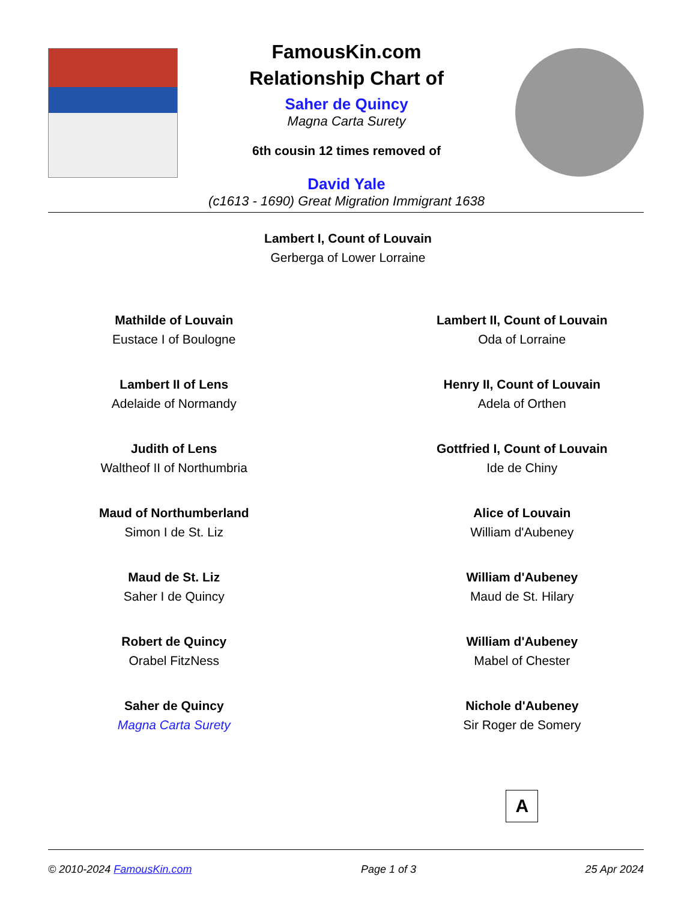FamousKin.com
Relationship Chart of
Saher de Quincy
Magna Carta Surety
6th cousin 12 times removed of
David Yale
(c1613 - 1690) Great Migration Immigrant 1638
Lambert I, Count of Louvain
Gerberga of Lower Lorraine
Mathilde of Louvain
Eustace I of Boulogne
Lambert II of Lens
Adelaide of Normandy
Judith of Lens
Waltheof II of Northumbria
Maud of Northumberland
Simon I de St. Liz
Maud de St. Liz
Saher I de Quincy
Robert de Quincy
Orabel FitzNess
Saher de Quincy
Magna Carta Surety
Lambert II, Count of Louvain
Oda of Lorraine
Henry II, Count of Louvain
Adela of Orthen
Gottfried I, Count of Louvain
Ide de Chiny
Alice of Louvain
William d'Aubeney
William d'Aubeney
Maud de St. Hilary
William d'Aubeney
Mabel of Chester
Nichole d'Aubeney
Sir Roger de Somery
A
© 2010-2024 FamousKin.com Page 1 of 3 25 Apr 2024